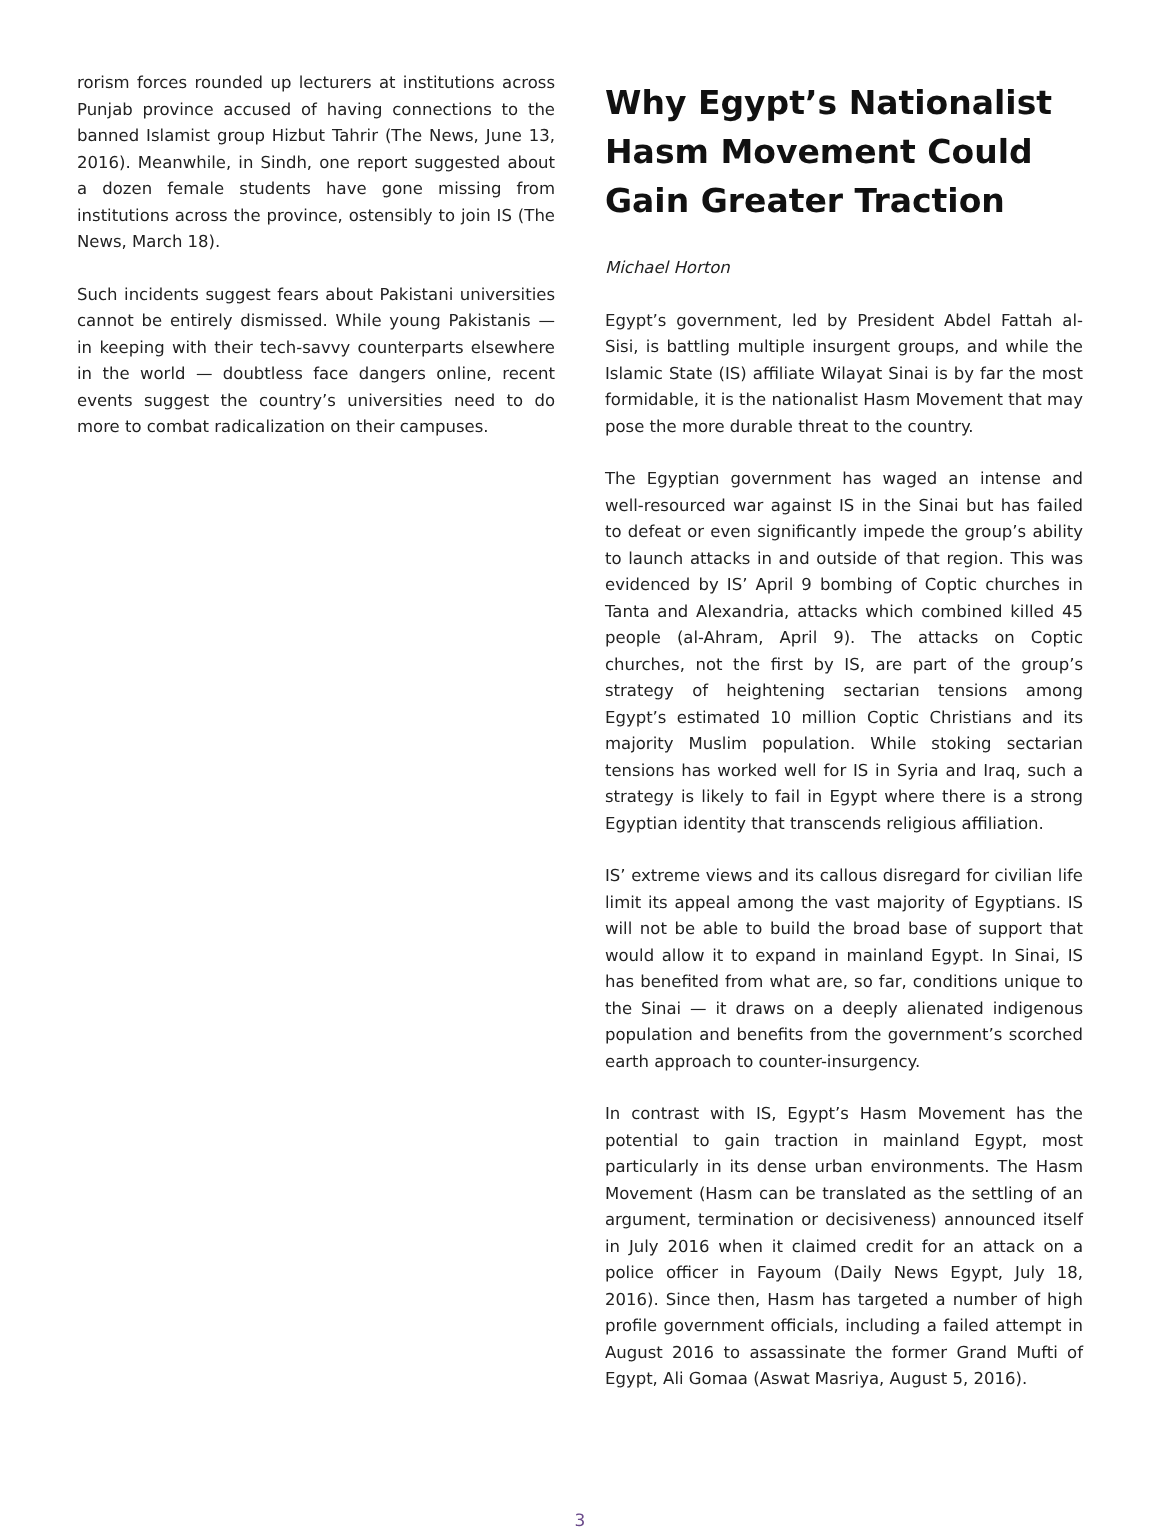rorism forces rounded up lecturers at institutions across Punjab province accused of having connections to the banned Islamist group Hizbut Tahrir (The News, June 13, 2016). Meanwhile, in Sindh, one report suggested about a dozen female students have gone missing from institutions across the province, ostensibly to join IS (The News, March 18).
Such incidents suggest fears about Pakistani universities cannot be entirely dismissed. While young Pakistanis — in keeping with their tech-savvy counterparts elsewhere in the world — doubtless face dangers online, recent events suggest the country’s universities need to do more to combat radicalization on their campuses.
Why Egypt’s Nationalist Hasm Movement Could Gain Greater Traction
Michael Horton
Egypt’s government, led by President Abdel Fattah al-Sisi, is battling multiple insurgent groups, and while the Islamic State (IS) affiliate Wilayat Sinai is by far the most formidable, it is the nationalist Hasm Movement that may pose the more durable threat to the country.
The Egyptian government has waged an intense and well-resourced war against IS in the Sinai but has failed to defeat or even significantly impede the group’s ability to launch attacks in and outside of that region. This was evidenced by IS’ April 9 bombing of Coptic churches in Tanta and Alexandria, attacks which combined killed 45 people (al-Ahram, April 9). The attacks on Coptic churches, not the first by IS, are part of the group’s strategy of heightening sectarian tensions among Egypt’s estimated 10 million Coptic Christians and its majority Muslim population. While stoking sectarian tensions has worked well for IS in Syria and Iraq, such a strategy is likely to fail in Egypt where there is a strong Egyptian identity that transcends religious affiliation.
IS’ extreme views and its callous disregard for civilian life limit its appeal among the vast majority of Egyptians. IS will not be able to build the broad base of support that would allow it to expand in mainland Egypt. In Sinai, IS has benefited from what are, so far, conditions unique to the Sinai — it draws on a deeply alienated indigenous population and benefits from the government’s scorched earth approach to counter-insurgency.
In contrast with IS, Egypt’s Hasm Movement has the potential to gain traction in mainland Egypt, most particularly in its dense urban environments. The Hasm Movement (Hasm can be translated as the settling of an argument, termination or decisiveness) announced itself in July 2016 when it claimed credit for an attack on a police officer in Fayoum (Daily News Egypt, July 18, 2016). Since then, Hasm has targeted a number of high profile government officials, including a failed attempt in August 2016 to assassinate the former Grand Mufti of Egypt, Ali Gomaa (Aswat Masriya, August 5, 2016).
3